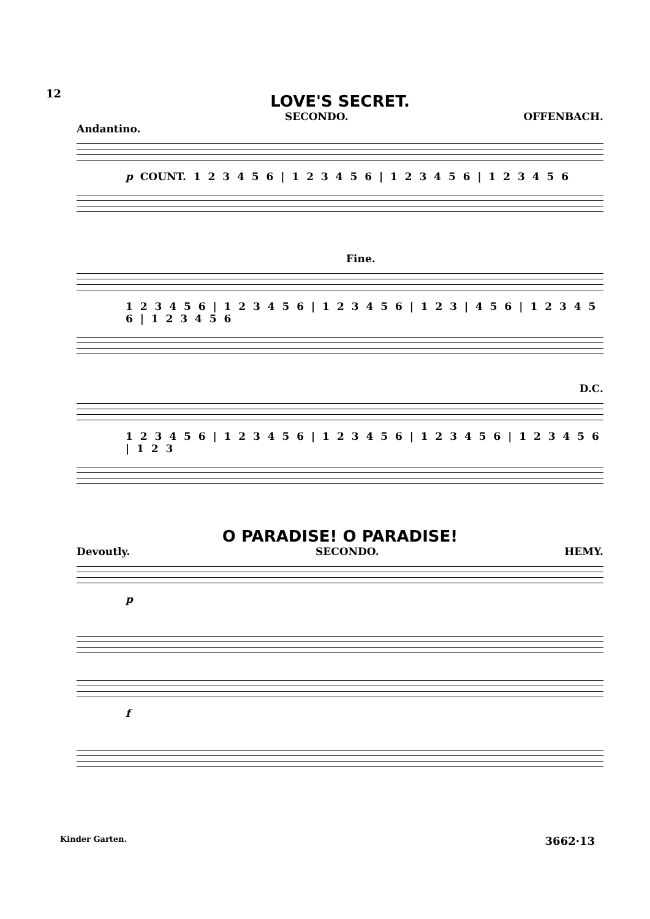12
LOVE'S SECRET.
SECONDO. OFFENBACH.
Andantino.
p COUNT. 1 2 3 4 5 6 | 1 2 3 4 5 6 | 1 2 3 4 5 6 | 1 2 3 4 5 6
Fine.
1 2 3 4 5 6 | 1 2 3 4 5 6 | 1 2 3 4 5 6 | 1 2 3 | 4 5 6 | 1 2 3 4 5 6 | 1 2 3 4 5 6
D.C.
1 2 3 4 5 6 | 1 2 3 4 5 6 | 1 2 3 4 5 6 | 1 2 3 4 5 6 | 1 2 3 4 5 6 | 1 2 3
O PARADISE! O PARADISE!
Devoutly. SECONDO. HEMY.
p
f
Kinder Garten. 3662·13